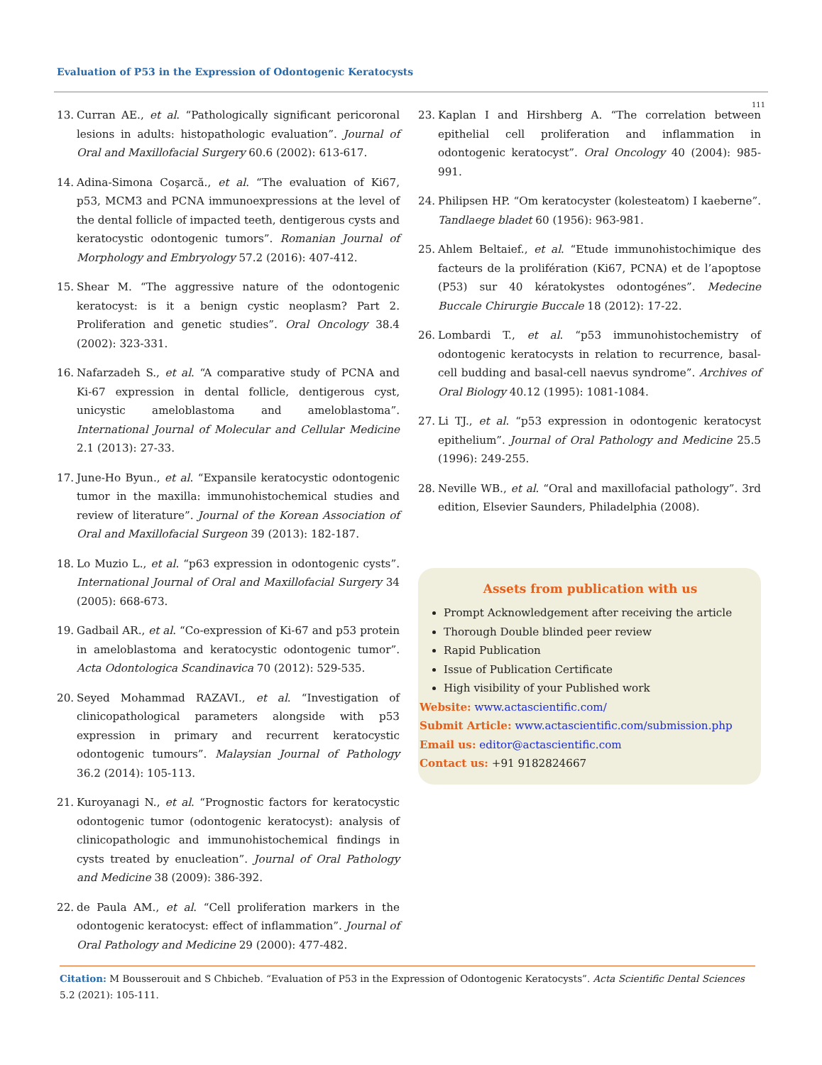Evaluation of P53 in the Expression of Odontogenic Keratocysts
111
13. Curran AE., et al. “Pathologically significant pericoronal lesions in adults: histopathologic evaluation”. Journal of Oral and Maxillofacial Surgery 60.6 (2002): 613-617.
14. Adina-Simona Coşarcă., et al. “The evaluation of Ki67, p53, MCM3 and PCNA immunoexpressions at the level of the dental follicle of impacted teeth, dentigerous cysts and keratocystic odontogenic tumors”. Romanian Journal of Morphology and Embryology 57.2 (2016): 407-412.
15. Shear M. “The aggressive nature of the odontogenic keratocyst: is it a benign cystic neoplasm? Part 2. Proliferation and genetic studies”. Oral Oncology 38.4 (2002): 323-331.
16. Nafarzadeh S., et al. “A comparative study of PCNA and Ki-67 expression in dental follicle, dentigerous cyst, unicystic ameloblastoma and ameloblastoma”. International Journal of Molecular and Cellular Medicine 2.1 (2013): 27-33.
17. June-Ho Byun., et al. “Expansile keratocystic odontogenic tumor in the maxilla: immunohistochemical studies and review of literature”. Journal of the Korean Association of Oral and Maxillofacial Surgeon 39 (2013): 182-187.
18. Lo Muzio L., et al. “p63 expression in odontogenic cysts”. International Journal of Oral and Maxillofacial Surgery 34 (2005): 668-673.
19. Gadbail AR., et al. “Co-expression of Ki-67 and p53 protein in ameloblastoma and keratocystic odontogenic tumor”. Acta Odontologica Scandinavica 70 (2012): 529-535.
20. Seyed Mohammad RAZAVI., et al. “Investigation of clinicopathological parameters alongside with p53 expression in primary and recurrent keratocystic odontogenic tumours”. Malaysian Journal of Pathology 36.2 (2014): 105-113.
21. Kuroyanagi N., et al. “Prognostic factors for keratocystic odontogenic tumor (odontogenic keratocyst): analysis of clinicopathologic and immunohistochemical findings in cysts treated by enucleation”. Journal of Oral Pathology and Medicine 38 (2009): 386-392.
22. de Paula AM., et al. “Cell proliferation markers in the odontogenic keratocyst: effect of inflammation”. Journal of Oral Pathology and Medicine 29 (2000): 477-482.
23. Kaplan I and Hirshberg A. “The correlation between epithelial cell proliferation and inflammation in odontogenic keratocyst”. Oral Oncology 40 (2004): 985-991.
24. Philipsen HP. “Om keratocyster (kolesteatom) I kaeberne”. Tandlaege bladet 60 (1956): 963-981.
25. Ahlem Beltaief., et al. “Etude immunohistochimique des facteurs de la prolifération (Ki67, PCNA) et de l’apoptose (P53) sur 40 kératokystes odontogénes”. Medecine Buccale Chirurgie Buccale 18 (2012): 17-22.
26. Lombardi T., et al. “p53 immunohistochemistry of odontogenic keratocysts in relation to recurrence, basal-cell budding and basal-cell naevus syndrome”. Archives of Oral Biology 40.12 (1995): 1081-1084.
27. Li TJ., et al. “p53 expression in odontogenic keratocyst epithelium”. Journal of Oral Pathology and Medicine 25.5 (1996): 249-255.
28. Neville WB., et al. “Oral and maxillofacial pathology”. 3rd edition, Elsevier Saunders, Philadelphia (2008).
Assets from publication with us
Prompt Acknowledgement after receiving the article
Thorough Double blinded peer review
Rapid Publication
Issue of Publication Certificate
High visibility of your Published work
Website: www.actascientific.com/
Submit Article: www.actascientific.com/submission.php
Email us: editor@actascientific.com
Contact us: +91 9182824667
Citation: M Bousserouit and S Chbicheb. “Evaluation of P53 in the Expression of Odontogenic Keratocysts”. Acta Scientific Dental Sciences 5.2 (2021): 105-111.